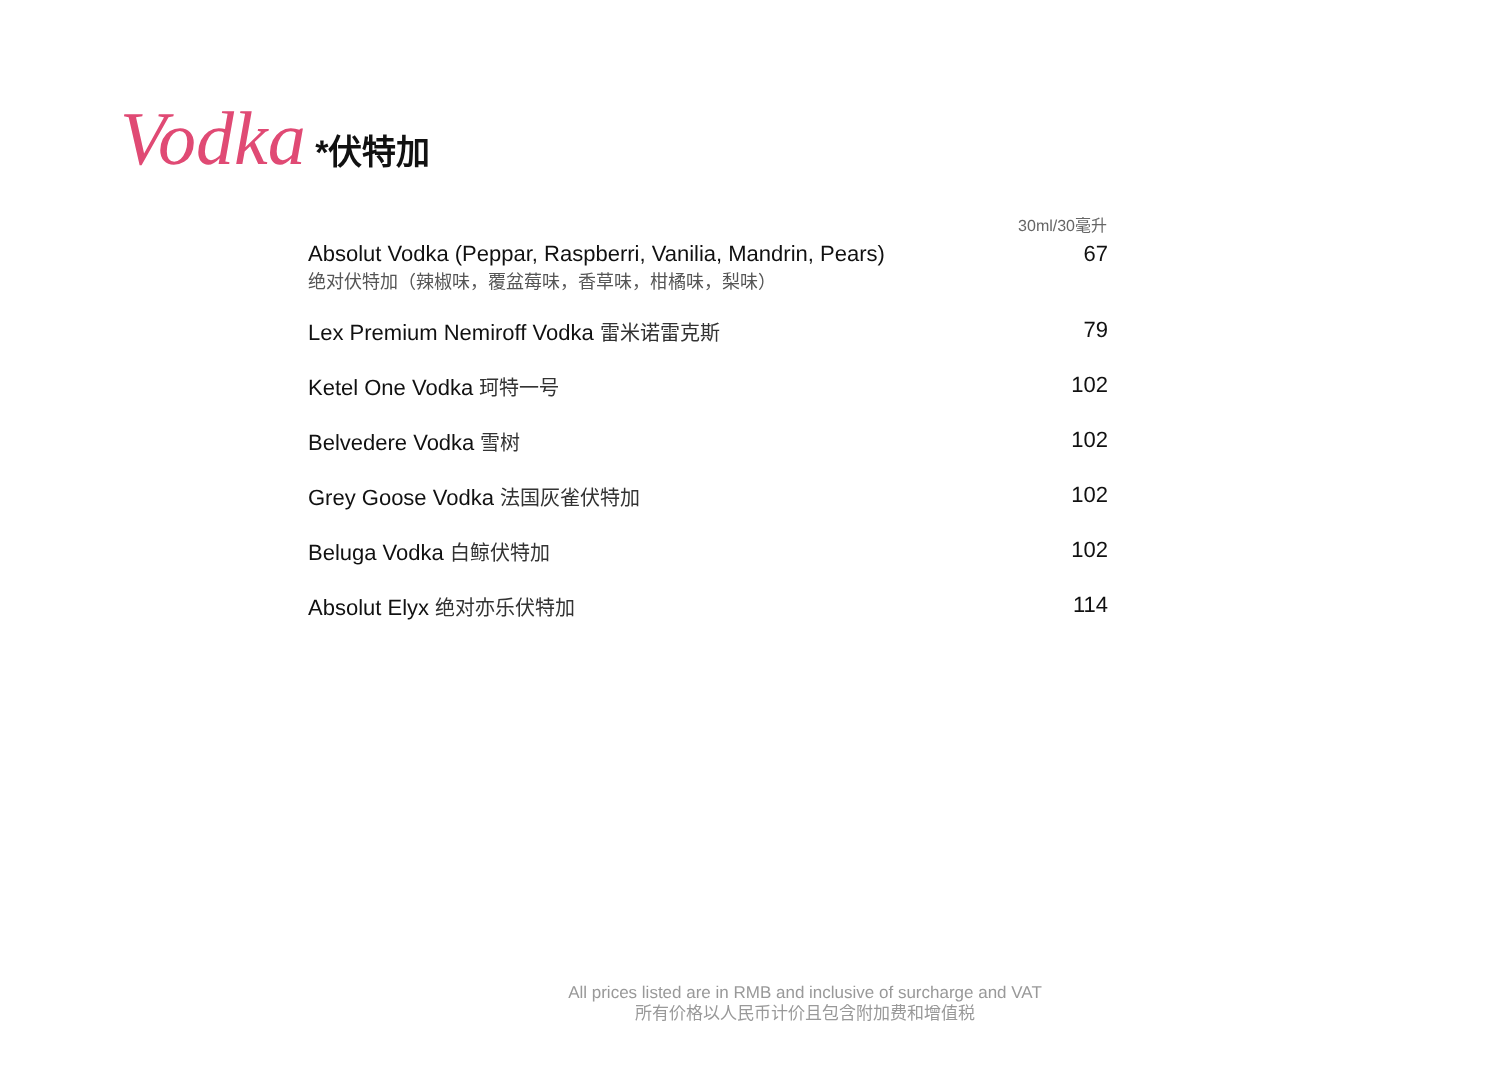Vodka *伏特加
| | 30ml/30毫升 |
| --- | --- |
| Absolut Vodka (Peppar, Raspberri, Vanilia, Mandrin, Pears) 绝对伏特加（辣椒味，覆盆莓味，香草味，柑橘味，梨味） | 67 |
| Lex Premium Nemiroff Vodka 雷米诺雷克斯 | 79 |
| Ketel One Vodka 珂特一号 | 102 |
| Belvedere Vodka 雪树 | 102 |
| Grey Goose Vodka 法国灰雀伏特加 | 102 |
| Beluga Vodka 白鲸伏特加 | 102 |
| Absolut Elyx 绝对亦乐伏特加 | 114 |
All prices listed are in RMB and inclusive of surcharge and VAT
所有价格以人民币计价且包含附加费和增值税